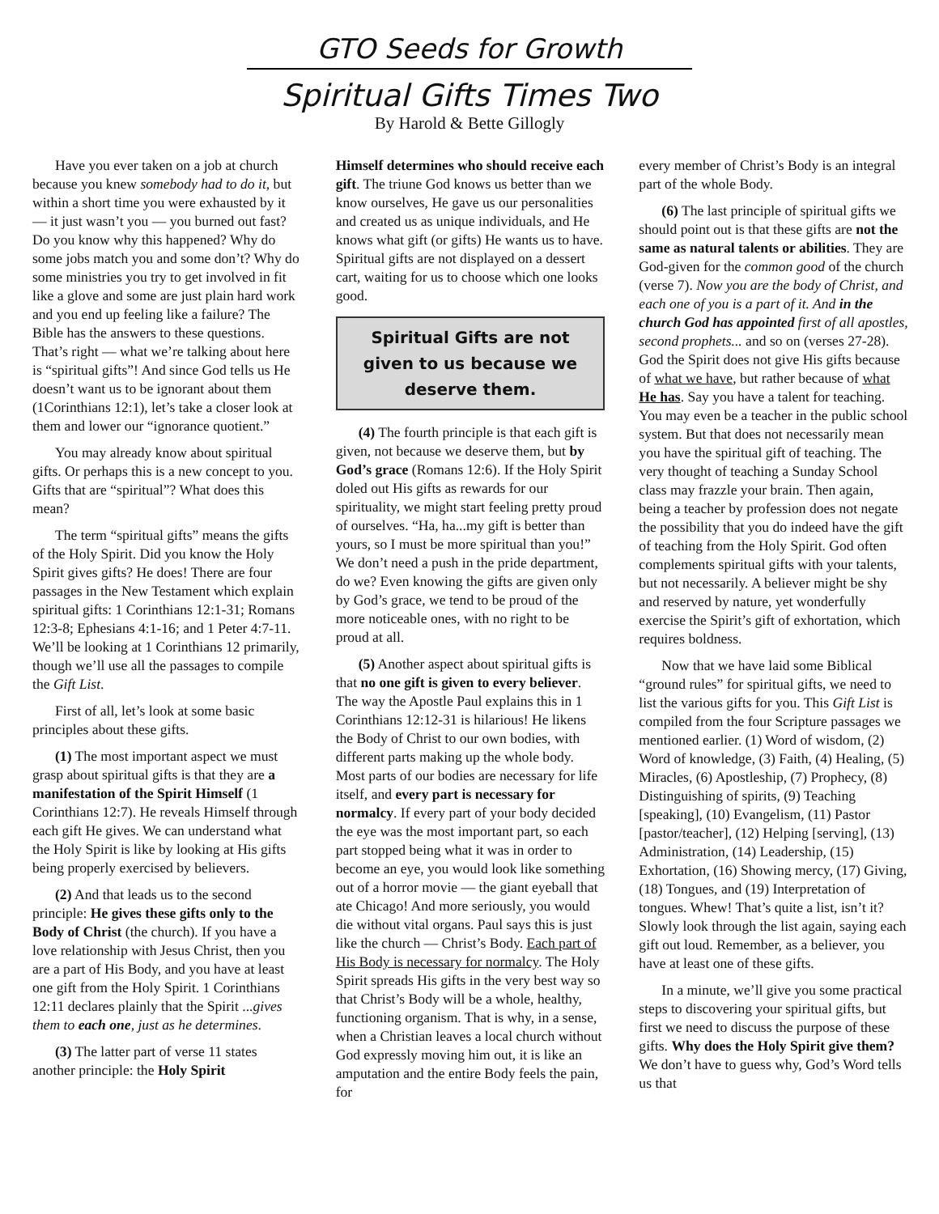GTO Seeds for Growth
Spiritual Gifts Times Two
By Harold & Bette Gillogly
Have you ever taken on a job at church because you knew somebody had to do it, but within a short time you were exhausted by it — it just wasn’t you — you burned out fast? Do you know why this happened? Why do some jobs match you and some don’t? Why do some ministries you try to get involved in fit like a glove and some are just plain hard work and you end up feeling like a failure? The Bible has the answers to these questions. That’s right — what we’re talking about here is “spiritual gifts”! And since God tells us He doesn’t want us to be ignorant about them (1Corinthians 12:1), let’s take a closer look at them and lower our “ignorance quotient.”
You may already know about spiritual gifts. Or perhaps this is a new concept to you. Gifts that are “spiritual”? What does this mean?
The term “spiritual gifts” means the gifts of the Holy Spirit. Did you know the Holy Spirit gives gifts? He does! There are four passages in the New Testament which explain spiritual gifts: 1 Corinthians 12:1-31; Romans 12:3-8; Ephesians 4:1-16; and 1 Peter 4:7-11. We’ll be looking at 1 Corinthians 12 primarily, though we’ll use all the passages to compile the Gift List.
First of all, let’s look at some basic principles about these gifts.
(1) The most important aspect we must grasp about spiritual gifts is that they are a manifestation of the Spirit Himself (1 Corinthians 12:7). He reveals Himself through each gift He gives. We can understand what the Holy Spirit is like by looking at His gifts being properly exercised by believers.
(2) And that leads us to the second principle: He gives these gifts only to the Body of Christ (the church). If you have a love relationship with Jesus Christ, then you are a part of His Body, and you have at least one gift from the Holy Spirit. 1 Corinthians 12:11 declares plainly that the Spirit ...gives them to each one, just as he determines.
(3) The latter part of verse 11 states another principle: the Holy Spirit
Himself determines who should receive each gift. The triune God knows us better than we know ourselves, He gave us our personalities and created us as unique individuals, and He knows what gift (or gifts) He wants us to have. Spiritual gifts are not displayed on a dessert cart, waiting for us to choose which one looks good.
Spiritual Gifts are not given to us because we deserve them.
(4) The fourth principle is that each gift is given, not because we deserve them, but by God’s grace (Romans 12:6). If the Holy Spirit doled out His gifts as rewards for our spirituality, we might start feeling pretty proud of ourselves. “Ha, ha...my gift is better than yours, so I must be more spiritual than you!” We don’t need a push in the pride department, do we? Even knowing the gifts are given only by God’s grace, we tend to be proud of the more noticeable ones, with no right to be proud at all.
(5) Another aspect about spiritual gifts is that no one gift is given to every believer. The way the Apostle Paul explains this in 1 Corinthians 12:12-31 is hilarious! He likens the Body of Christ to our own bodies, with different parts making up the whole body. Most parts of our bodies are necessary for life itself, and every part is necessary for normalcy. If every part of your body decided the eye was the most important part, so each part stopped being what it was in order to become an eye, you would look like something out of a horror movie — the giant eyeball that ate Chicago! And more seriously, you would die without vital organs. Paul says this is just like the church — Christ’s Body. Each part of His Body is necessary for normalcy. The Holy Spirit spreads His gifts in the very best way so that Christ’s Body will be a whole, healthy, functioning organism. That is why, in a sense, when a Christian leaves a local church without God expressly moving him out, it is like an amputation and the entire Body feels the pain, for
every member of Christ’s Body is an integral part of the whole Body.
(6) The last principle of spiritual gifts we should point out is that these gifts are not the same as natural talents or abilities. They are God-given for the common good of the church (verse 7). Now you are the body of Christ, and each one of you is a part of it. And in the church God has appointed first of all apostles, second prophets... and so on (verses 27-28). God the Spirit does not give His gifts because of what we have, but rather because of what He has. Say you have a talent for teaching. You may even be a teacher in the public school system. But that does not necessarily mean you have the spiritual gift of teaching. The very thought of teaching a Sunday School class may frazzle your brain. Then again, being a teacher by profession does not negate the possibility that you do indeed have the gift of teaching from the Holy Spirit. God often complements spiritual gifts with your talents, but not necessarily. A believer might be shy and reserved by nature, yet wonderfully exercise the Spirit’s gift of exhortation, which requires boldness.
Now that we have laid some Biblical “ground rules” for spiritual gifts, we need to list the various gifts for you. This Gift List is compiled from the four Scripture passages we mentioned earlier. (1) Word of wisdom, (2) Word of knowledge, (3) Faith, (4) Healing, (5) Miracles, (6) Apostleship, (7) Prophecy, (8) Distinguishing of spirits, (9) Teaching [speaking], (10) Evangelism, (11) Pastor [pastor/teacher], (12) Helping [serving], (13) Administration, (14) Leadership, (15) Exhortation, (16) Showing mercy, (17) Giving, (18) Tongues, and (19) Interpretation of tongues. Whew! That’s quite a list, isn’t it? Slowly look through the list again, saying each gift out loud. Remember, as a believer, you have at least one of these gifts.
In a minute, we’ll give you some practical steps to discovering your spiritual gifts, but first we need to discuss the purpose of these gifts. Why does the Holy Spirit give them? We don’t have to guess why, God’s Word tells us that